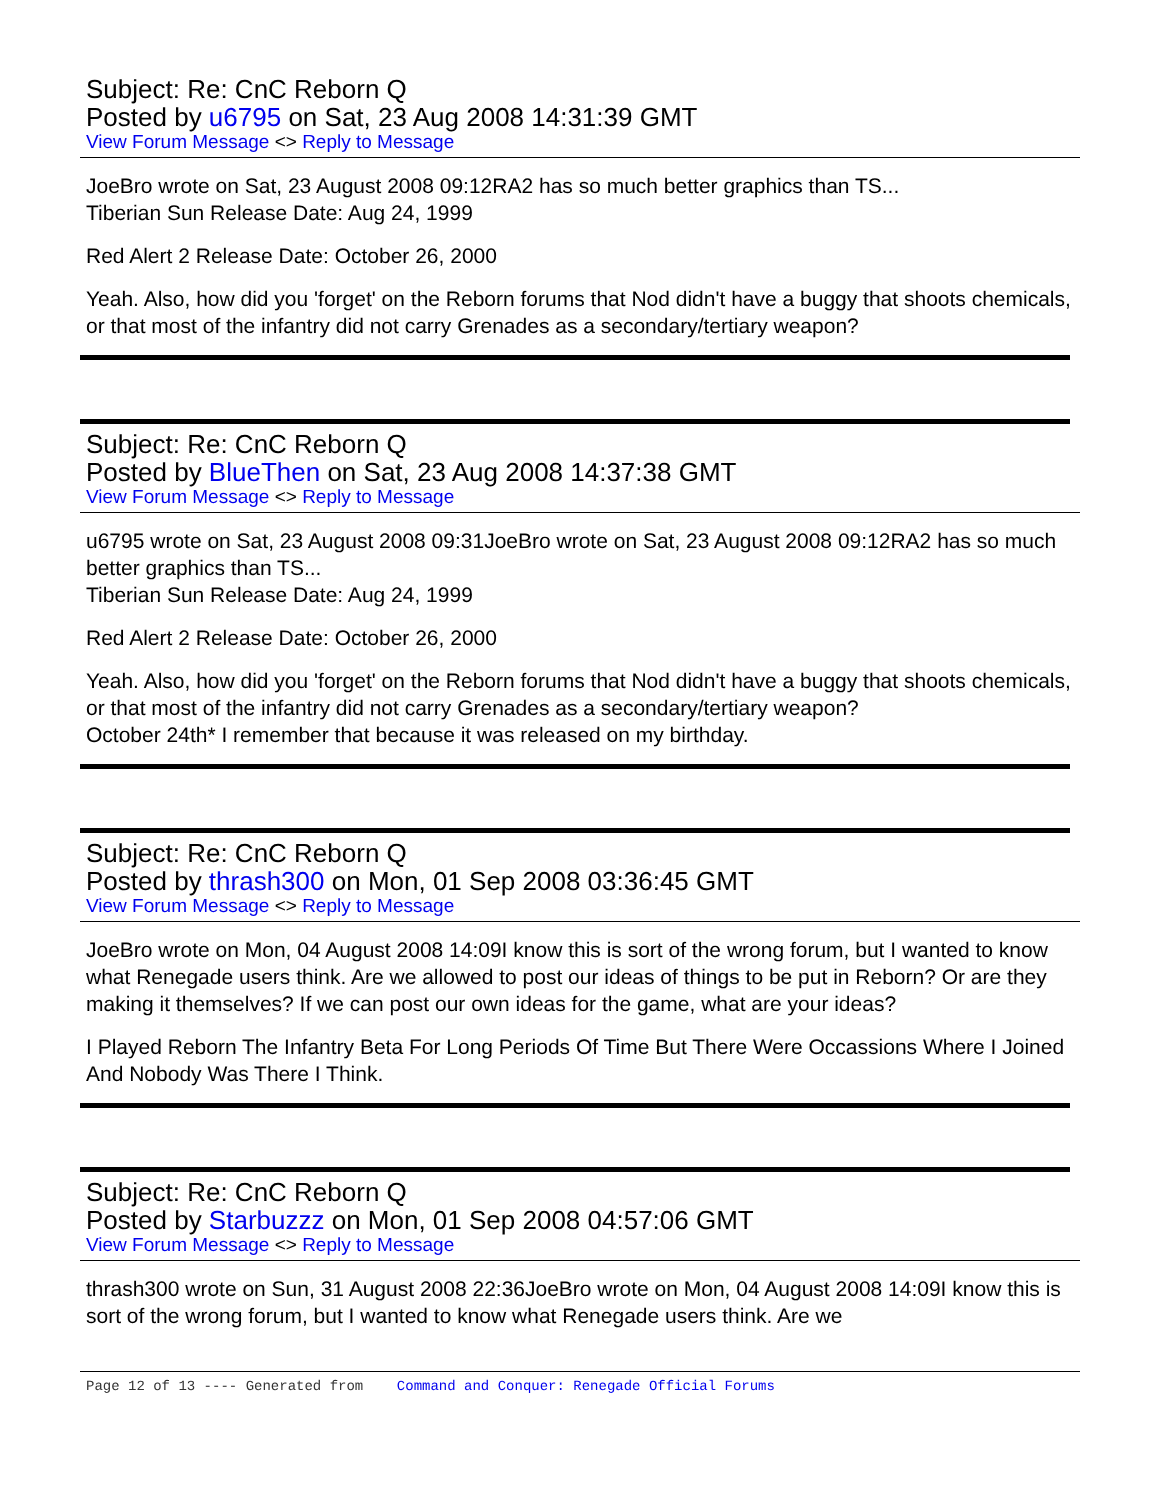Subject: Re: CnC Reborn Q
Posted by u6795 on Sat, 23 Aug 2008 14:31:39 GMT
View Forum Message <> Reply to Message
JoeBro wrote on Sat, 23 August 2008 09:12RA2 has so much better graphics than TS...
Tiberian Sun Release Date: Aug 24, 1999
Red Alert 2 Release Date: October 26, 2000
Yeah. Also, how did you 'forget' on the Reborn forums that Nod didn't have a buggy that shoots chemicals, or that most of the infantry did not carry Grenades as a secondary/tertiary weapon?
Subject: Re: CnC Reborn Q
Posted by BlueThen on Sat, 23 Aug 2008 14:37:38 GMT
View Forum Message <> Reply to Message
u6795 wrote on Sat, 23 August 2008 09:31JoeBro wrote on Sat, 23 August 2008 09:12RA2 has so much better graphics than TS...
Tiberian Sun Release Date: Aug 24, 1999
Red Alert 2 Release Date: October 26, 2000
Yeah. Also, how did you 'forget' on the Reborn forums that Nod didn't have a buggy that shoots chemicals, or that most of the infantry did not carry Grenades as a secondary/tertiary weapon?
October 24th* I remember that because it was released on my birthday.
Subject: Re: CnC Reborn Q
Posted by thrash300 on Mon, 01 Sep 2008 03:36:45 GMT
View Forum Message <> Reply to Message
JoeBro wrote on Mon, 04 August 2008 14:09I know this is sort of the wrong forum, but I wanted to know what Renegade users think. Are we allowed to post our ideas of things to be put in Reborn? Or are they making it themselves? If we can post our own ideas for the game, what are your ideas?
I Played Reborn The Infantry Beta For Long Periods Of Time But There Were Occassions Where I Joined And Nobody Was There I Think.
Subject: Re: CnC Reborn Q
Posted by Starbuzzz on Mon, 01 Sep 2008 04:57:06 GMT
View Forum Message <> Reply to Message
thrash300 wrote on Sun, 31 August 2008 22:36JoeBro wrote on Mon, 04 August 2008 14:09I know this is sort of the wrong forum, but I wanted to know what Renegade users think. Are we
Page 12 of 13 ---- Generated from Command and Conquer: Renegade Official Forums